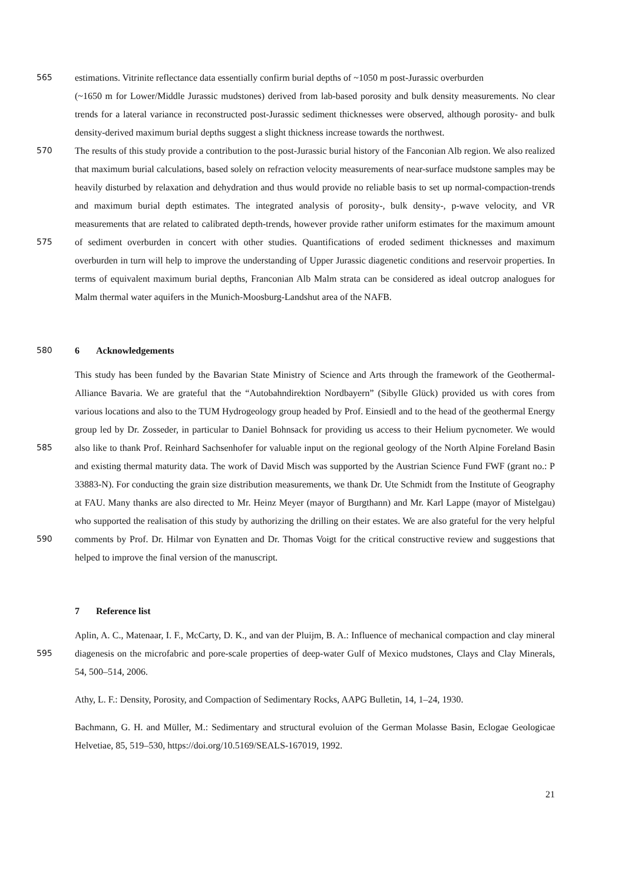565 estimations. Vitrinite reflectance data essentially confirm burial depths of ~1050 m post-Jurassic overburden
(~1650 m for Lower/Middle Jurassic mudstones) derived from lab-based porosity and bulk density measurements. No clear trends for a lateral variance in reconstructed post-Jurassic sediment thicknesses were observed, although porosity- and bulk density-derived maximum burial depths suggest a slight thickness increase towards the northwest.
570
575
The results of this study provide a contribution to the post-Jurassic burial history of the Fanconian Alb region. We also realized that maximum burial calculations, based solely on refraction velocity measurements of near-surface mudstone samples may be heavily disturbed by relaxation and dehydration and thus would provide no reliable basis to set up normal-compaction-trends and maximum burial depth estimates. The integrated analysis of porosity-, bulk density-, p-wave velocity, and VR measurements that are related to calibrated depth-trends, however provide rather uniform estimates for the maximum amount of sediment overburden in concert with other studies. Quantifications of eroded sediment thicknesses and maximum overburden in turn will help to improve the understanding of Upper Jurassic diagenetic conditions and reservoir properties. In terms of equivalent maximum burial depths, Franconian Alb Malm strata can be considered as ideal outcrop analogues for Malm thermal water aquifers in the Munich-Moosburg-Landshut area of the NAFB.
580 6 Acknowledgements
585
590
This study has been funded by the Bavarian State Ministry of Science and Arts through the framework of the Geothermal-Alliance Bavaria. We are grateful that the “Autobahndirektion Nordbayern” (Sibylle Glück) provided us with cores from various locations and also to the TUM Hydrogeology group headed by Prof. Einsiedl and to the head of the geothermal Energy group led by Dr. Zosseder, in particular to Daniel Bohnsack for providing us access to their Helium pycnometer. We would also like to thank Prof. Reinhard Sachsenhofer for valuable input on the regional geology of the North Alpine Foreland Basin and existing thermal maturity data. The work of David Misch was supported by the Austrian Science Fund FWF (grant no.: P 33883-N). For conducting the grain size distribution measurements, we thank Dr. Ute Schmidt from the Institute of Geography at FAU. Many thanks are also directed to Mr. Heinz Meyer (mayor of Burgthann) and Mr. Karl Lappe (mayor of Mistelgau) who supported the realisation of this study by authorizing the drilling on their estates. We are also grateful for the very helpful comments by Prof. Dr. Hilmar von Eynatten and Dr. Thomas Voigt for the critical constructive review and suggestions that helped to improve the final version of the manuscript.
7 Reference list
595 Aplin, A. C., Matenaar, I. F., McCarty, D. K., and van der Pluijm, B. A.: Influence of mechanical compaction and clay mineral diagenesis on the microfabric and pore-scale properties of deep-water Gulf of Mexico mudstones, Clays and Clay Minerals, 54, 500–514, 2006.
Athy, L. F.: Density, Porosity, and Compaction of Sedimentary Rocks, AAPG Bulletin, 14, 1–24, 1930.
Bachmann, G. H. and Müller, M.: Sedimentary and structural evoluion of the German Molasse Basin, Eclogae Geologicae Helvetiae, 85, 519–530, https://doi.org/10.5169/SEALS-167019, 1992.
21